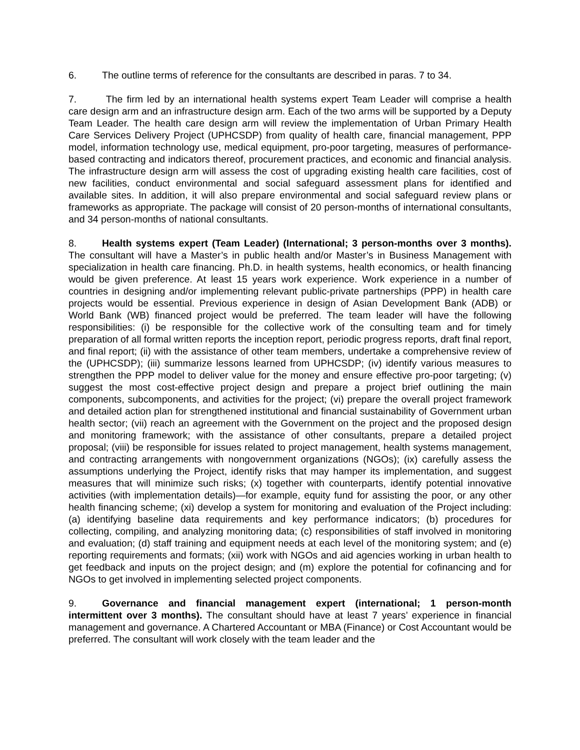6. The outline terms of reference for the consultants are described in paras. 7 to 34.
7. The firm led by an international health systems expert Team Leader will comprise a health care design arm and an infrastructure design arm. Each of the two arms will be supported by a Deputy Team Leader. The health care design arm will review the implementation of Urban Primary Health Care Services Delivery Project (UPHCSDP) from quality of health care, financial management, PPP model, information technology use, medical equipment, pro-poor targeting, measures of performance-based contracting and indicators thereof, procurement practices, and economic and financial analysis. The infrastructure design arm will assess the cost of upgrading existing health care facilities, cost of new facilities, conduct environmental and social safeguard assessment plans for identified and available sites. In addition, it will also prepare environmental and social safeguard review plans or frameworks as appropriate. The package will consist of 20 person-months of international consultants, and 34 person-months of national consultants.
8. Health systems expert (Team Leader) (International; 3 person-months over 3 months). The consultant will have a Master’s in public health and/or Master’s in Business Management with specialization in health care financing. Ph.D. in health systems, health economics, or health financing would be given preference. At least 15 years work experience. Work experience in a number of countries in designing and/or implementing relevant public-private partnerships (PPP) in health care projects would be essential. Previous experience in design of Asian Development Bank (ADB) or World Bank (WB) financed project would be preferred. The team leader will have the following responsibilities: (i) be responsible for the collective work of the consulting team and for timely preparation of all formal written reports the inception report, periodic progress reports, draft final report, and final report; (ii) with the assistance of other team members, undertake a comprehensive review of the (UPHCSDP); (iii) summarize lessons learned from UPHCSDP; (iv) identify various measures to strengthen the PPP model to deliver value for the money and ensure effective pro-poor targeting; (v) suggest the most cost-effective project design and prepare a project brief outlining the main components, subcomponents, and activities for the project; (vi) prepare the overall project framework and detailed action plan for strengthened institutional and financial sustainability of Government urban health sector; (vii) reach an agreement with the Government on the project and the proposed design and monitoring framework; with the assistance of other consultants, prepare a detailed project proposal; (viii) be responsible for issues related to project management, health systems management, and contracting arrangements with nongovernment organizations (NGOs); (ix) carefully assess the assumptions underlying the Project, identify risks that may hamper its implementation, and suggest measures that will minimize such risks; (x) together with counterparts, identify potential innovative activities (with implementation details)—for example, equity fund for assisting the poor, or any other health financing scheme; (xi) develop a system for monitoring and evaluation of the Project including: (a) identifying baseline data requirements and key performance indicators; (b) procedures for collecting, compiling, and analyzing monitoring data; (c) responsibilities of staff involved in monitoring and evaluation; (d) staff training and equipment needs at each level of the monitoring system; and (e) reporting requirements and formats; (xii) work with NGOs and aid agencies working in urban health to get feedback and inputs on the project design; and (m) explore the potential for cofinancing and for NGOs to get involved in implementing selected project components.
9. Governance and financial management expert (international; 1 person-month intermittent over 3 months). The consultant should have at least 7 years’ experience in financial management and governance. A Chartered Accountant or MBA (Finance) or Cost Accountant would be preferred. The consultant will work closely with the team leader and the